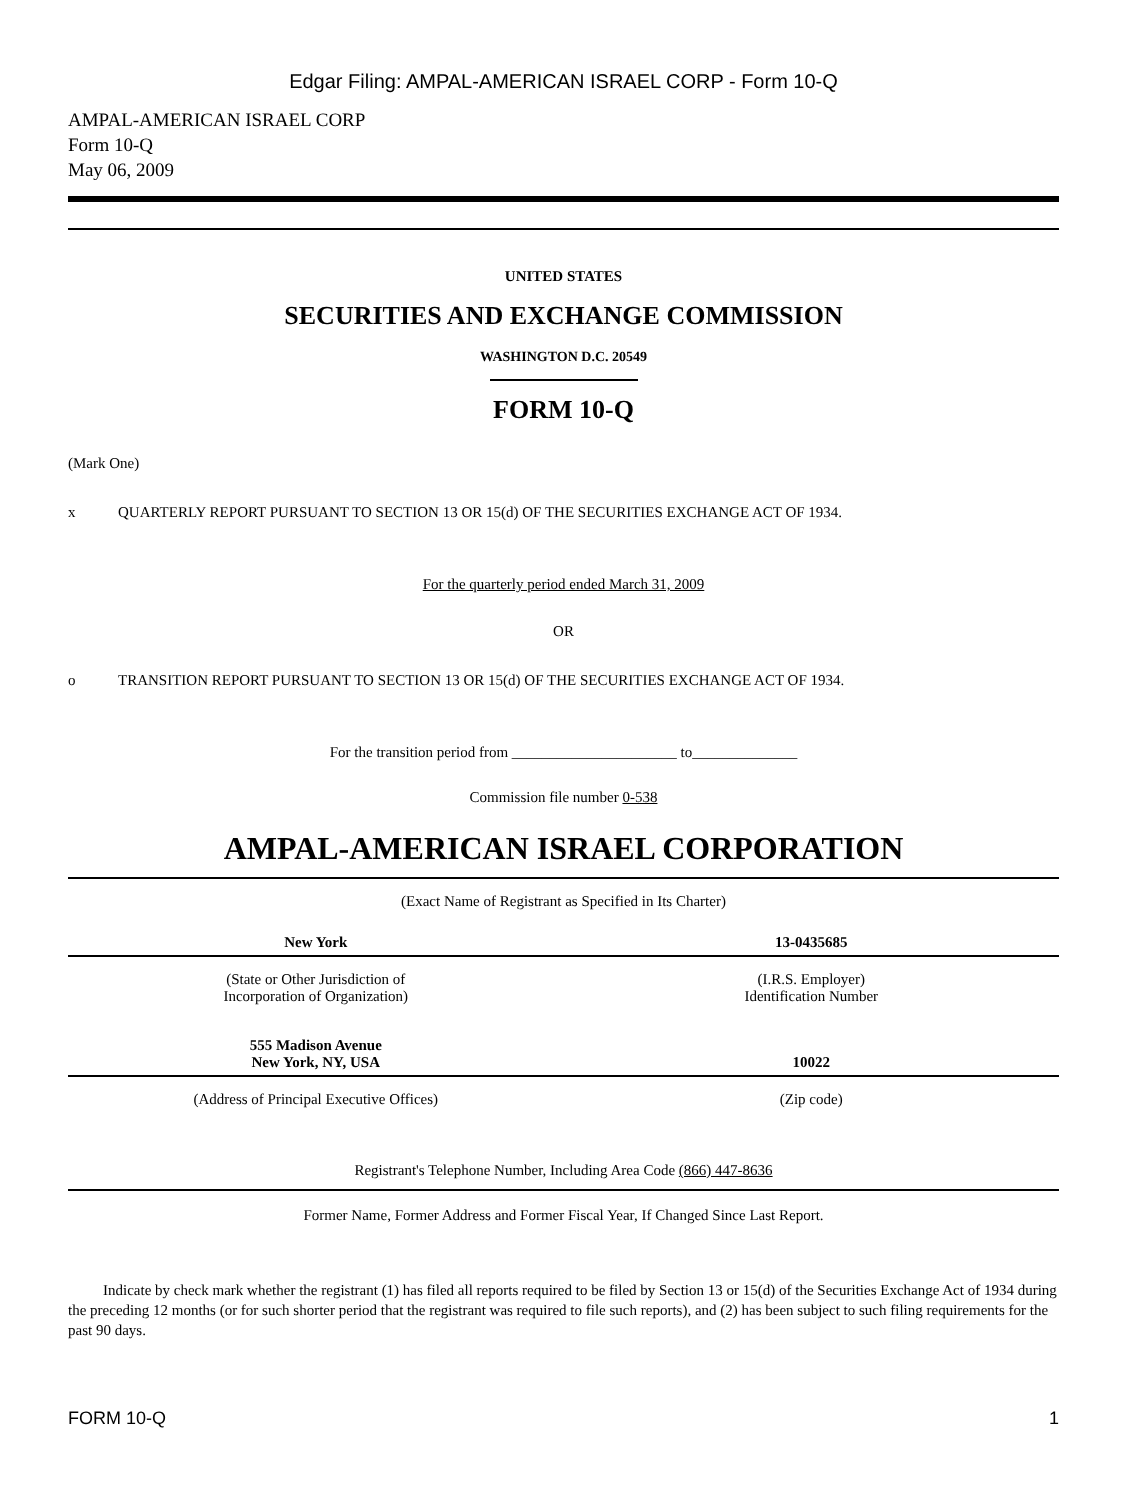Edgar Filing: AMPAL-AMERICAN ISRAEL CORP - Form 10-Q
AMPAL-AMERICAN ISRAEL CORP
Form 10-Q
May 06, 2009
UNITED STATES
SECURITIES AND EXCHANGE COMMISSION
WASHINGTON D.C. 20549
FORM 10-Q
(Mark One)
x QUARTERLY REPORT PURSUANT TO SECTION 13 OR 15(d) OF THE SECURITIES EXCHANGE ACT OF 1934.
For the quarterly period ended March 31, 2009
OR
o TRANSITION REPORT PURSUANT TO SECTION 13 OR 15(d) OF THE SECURITIES EXCHANGE ACT OF 1934.
For the transition period from ______________________ to______________
Commission file number 0-538
AMPAL-AMERICAN ISRAEL CORPORATION
(Exact Name of Registrant as Specified in Its Charter)
| New York | 13-0435685 |
| (State or Other Jurisdiction of Incorporation of Organization) | (I.R.S. Employer) Identification Number |
| 555 Madison Avenue New York, NY, USA | 10022 |
| (Address of Principal Executive Offices) | (Zip code) |
Registrant's Telephone Number, Including Area Code (866) 447-8636
Former Name, Former Address and Former Fiscal Year, If Changed Since Last Report.
Indicate by check mark whether the registrant (1) has filed all reports required to be filed by Section 13 or 15(d) of the Securities Exchange Act of 1934 during the preceding 12 months (or for such shorter period that the registrant was required to file such reports), and (2) has been subject to such filing requirements for the past 90 days.
FORM 10-Q 1